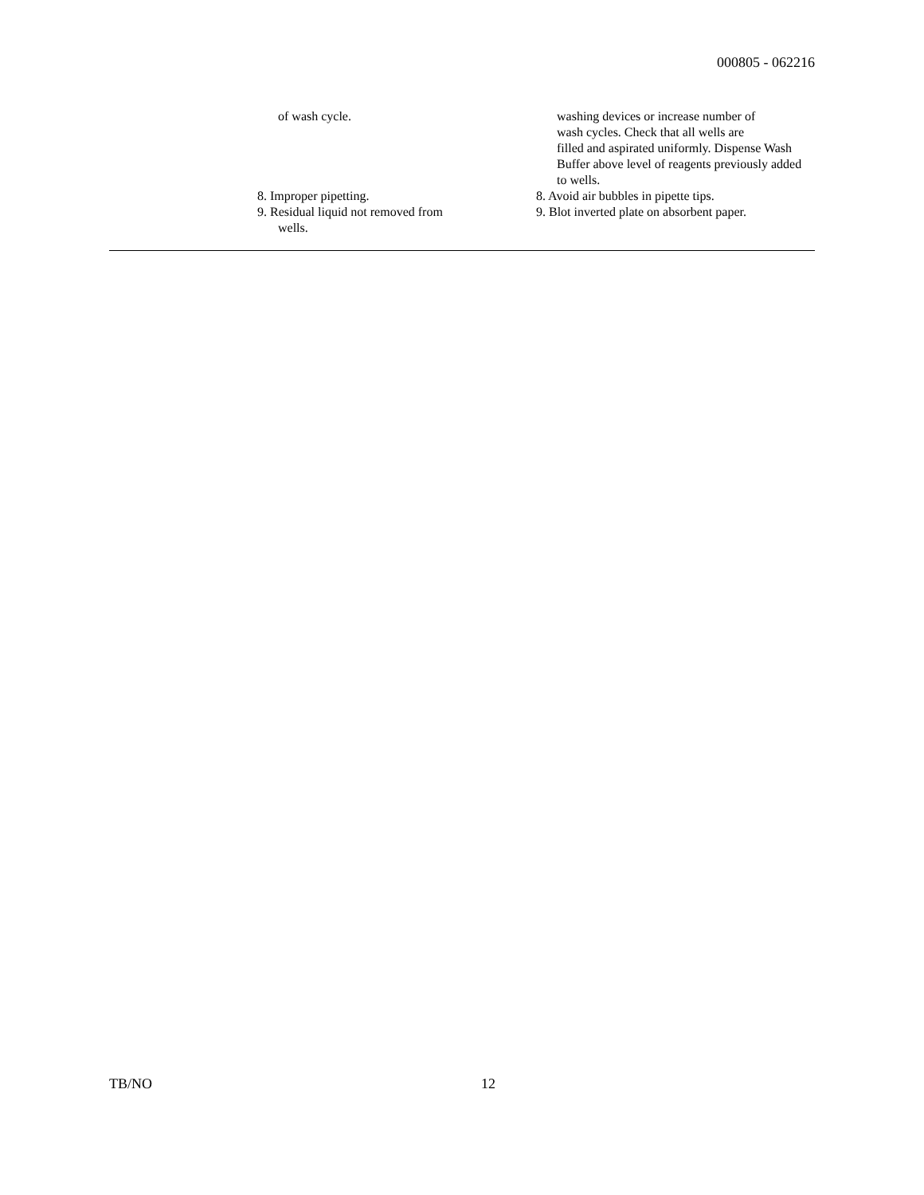000805 - 062216
| | of wash cycle. | washing devices or increase number of wash cycles. Check that all wells are filled and aspirated uniformly. Dispense Wash Buffer above level of reagents previously added to wells. |
| | 8. Improper pipetting. | 8. Avoid air bubbles in pipette tips. |
| | 9. Residual liquid not removed from wells. | 9. Blot inverted plate on absorbent paper. |
TB/NO 12